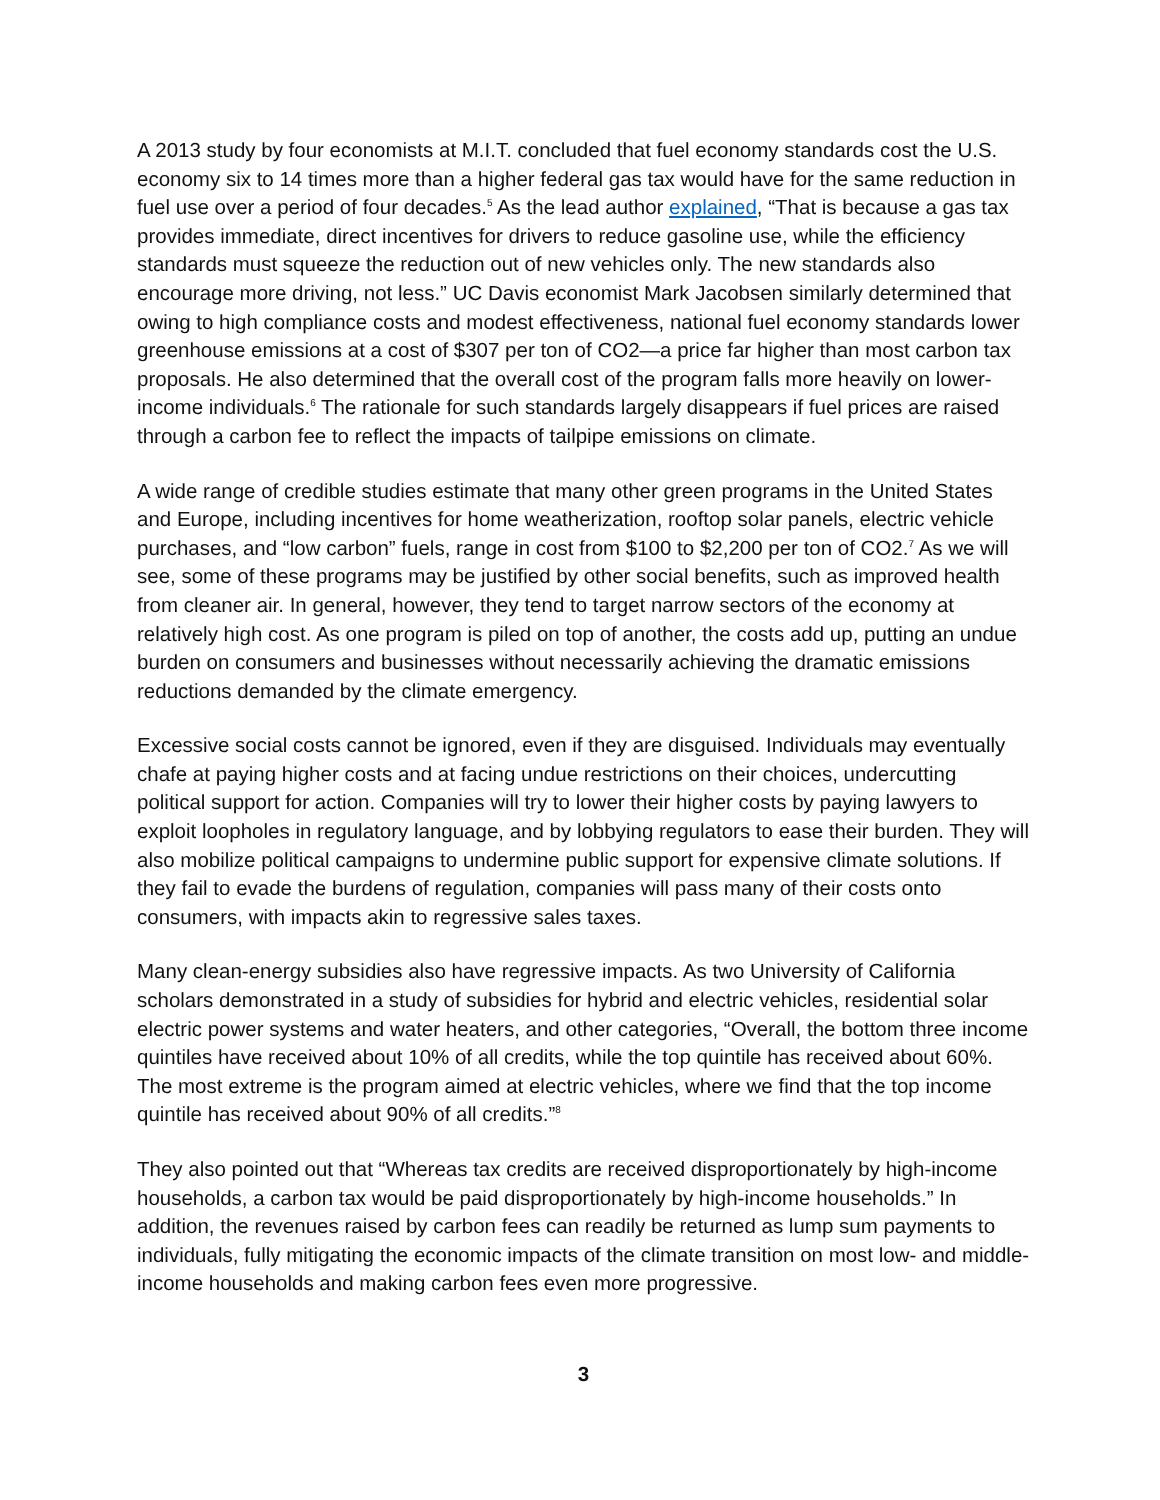A 2013 study by four economists at M.I.T. concluded that fuel economy standards cost the U.S. economy six to 14 times more than a higher federal gas tax would have for the same reduction in fuel use over a period of four decades.<sup>5</sup> As the lead author explained, “That is because a gas tax provides immediate, direct incentives for drivers to reduce gasoline use, while the efficiency standards must squeeze the reduction out of new vehicles only. The new standards also encourage more driving, not less.” UC Davis economist Mark Jacobsen similarly determined that owing to high compliance costs and modest effectiveness, national fuel economy standards lower greenhouse emissions at a cost of $307 per ton of CO2—a price far higher than most carbon tax proposals. He also determined that the overall cost of the program falls more heavily on lower- income individuals.<sup>6</sup> The rationale for such standards largely disappears if fuel prices are raised through a carbon fee to reflect the impacts of tailpipe emissions on climate.
A wide range of credible studies estimate that many other green programs in the United States and Europe, including incentives for home weatherization, rooftop solar panels, electric vehicle purchases, and “low carbon” fuels, range in cost from $100 to $2,200 per ton of CO2.<sup>7</sup> As we will see, some of these programs may be justified by other social benefits, such as improved health from cleaner air. In general, however, they tend to target narrow sectors of the economy at relatively high cost. As one program is piled on top of another, the costs add up, putting an undue burden on consumers and businesses without necessarily achieving the dramatic emissions reductions demanded by the climate emergency.
Excessive social costs cannot be ignored, even if they are disguised. Individuals may eventually chafe at paying higher costs and at facing undue restrictions on their choices, undercutting political support for action. Companies will try to lower their higher costs by paying lawyers to exploit loopholes in regulatory language, and by lobbying regulators to ease their burden. They will also mobilize political campaigns to undermine public support for expensive climate solutions. If they fail to evade the burdens of regulation, companies will pass many of their costs onto consumers, with impacts akin to regressive sales taxes.
Many clean-energy subsidies also have regressive impacts. As two University of California scholars demonstrated in a study of subsidies for hybrid and electric vehicles, residential solar electric power systems and water heaters, and other categories, “Overall, the bottom three income quintiles have received about 10% of all credits, while the top quintile has received about 60%. The most extreme is the program aimed at electric vehicles, where we find that the top income quintile has received about 90% of all credits.”<sup>8</sup>
They also pointed out that “Whereas tax credits are received disproportionately by high-income households, a carbon tax would be paid disproportionately by high-income households.” In addition, the revenues raised by carbon fees can readily be returned as lump sum payments to individuals, fully mitigating the economic impacts of the climate transition on most low- and middle-income households and making carbon fees even more progressive.
3